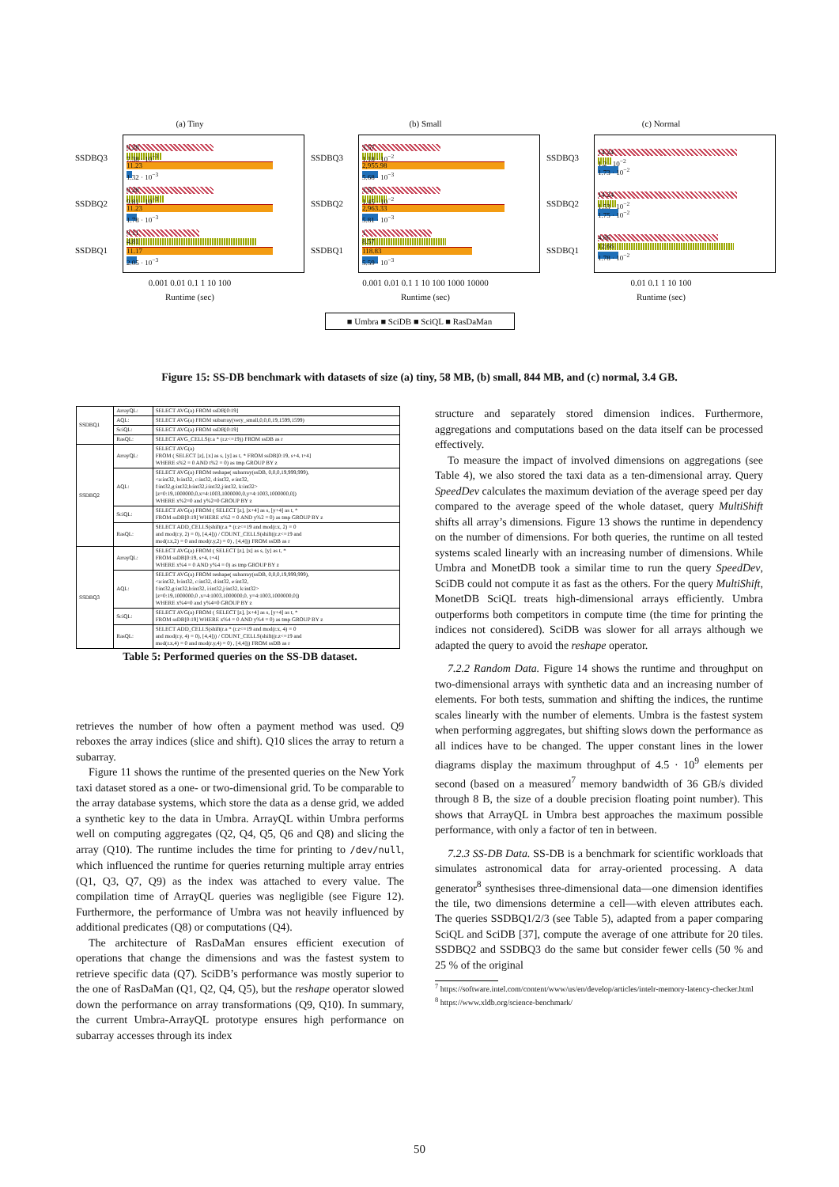(a) Tiny
SSDBQ3
SSDBQ2
SSDBQ1
0.28
7.38 · 10<sup>−3</sup>
11.23
1.32 · 10<sup>−3</sup>
0.28
9.81 · 10<sup>−3</sup>
11.23
1.78 · 10<sup>−3</sup>
0.11
4.81
11.17
2.05 · 10<sup>−3</sup>
0.001 0.01 0.1 1 10 100
Runtime (sec)
(b) Small
SSDBQ3
SSDBQ2
SSDBQ1
3.57
1.18 · 10<sup>−2</sup>
2,955.98
5.68 · 10<sup>−3</sup>
3.57
1.45 · 10<sup>−2</sup>
2,963.33
5.81 · 10<sup>−3</sup>
1
8.57
118.83
5.59 · 10<sup>−3</sup>
0.001 0.01 0.1 1 10 100 1000 10000
Runtime (sec)
(c) Normal
SSDBQ3
SSDBQ2
SSDBQ1
14.24
1.2 · 10<sup>−2</sup>
1.73 · 10<sup>−2</sup>
14.24
1.53 · 10<sup>−2</sup>
1.75 · 10<sup>−2</sup>
4.86
12.66
1.78 · 10<sup>−2</sup>
0.01 0.1 1 10 100
Runtime (sec)
■ Umbra ■ SciDB ■ SciQL ■ RasDaMan
Figure 15: SS-DB benchmark with datasets of size (a) tiny, 58 MB, (b) small, 844 MB, and (c) normal, 3.4 GB.
| SSDBQ1 | ArrayQL: | SELECT AVG(a) FROM ssDB[0:19] |
| | AQL: | SELECT AVG(a) FROM subarray(very_small,0,0,0,19,1599,1599) |
| | SciQL: | SELECT AVG(a) FROM ssDB[0:19] |
| | RasQL: | SELECT AVG_CELLS(r.a * (r.z<=19)) FROM ssDB as r |
| SSDBQ2 | ArrayQL: | SELECT AVG(a) FROM ( SELECT [z], [x] as s, [y] as t, * FROM ssDB[0:19, s+4, t+4] WHERE s%2 = 0 AND t%2 = 0) as tmp GROUP BY z |
| | AQL: | SELECT AVG(a) FROM reshape( subarray(ssDB, 0,0,0,19,999,999), <a:int32, b:int32, c:int32, d:int32, e:int32, f:int32,g:int32,h:int32,i:int32,j:int32, k:int32> [z=0:19,1000000,0,x=4:1003,1000000,0,y=4:1003,1000000,0]) WHERE x%2=0 and y%2=0 GROUP BY z |
| | SciQL: | SELECT AVG(a) FROM ( SELECT [z], [x+4] as s, [y+4] as t, * FROM ssDB[0:19] WHERE x%2 = 0 AND y%2 = 0) as tmp GROUP BY z |
| | RasQL: | SELECT ADD_CELLS(shift(r.a * (r.z<=19 and mod(r.x, 2) = 0 and mod(r.y, 2) = 0), [4,4])) / COUNT_CELLS(shift((r.z<=19 and mod(r.x,2) = 0 and mod(r.y,2) = 0) , [4,4])) FROM ssDB as r |
| SSDBQ3 | ArrayQL: | SELECT AVG(a) FROM ( SELECT [z], [x] as s, [y] as t, * FROM ssDB[0:19, s+4, t+4] WHERE x%4 = 0 AND y%4 = 0) as tmp GROUP BY z |
| | AQL: | SELECT AVG(a) FROM reshape( subarray(ssDB, 0,0,0,19,999,999), <a:int32, b:int32, c:int32, d:int32, e:int32, f:int32,g:int32,h:int32, i:int32,j:int32, k:int32> [z=0:19,1000000,0 ,x=4:1003,1000000,0, y=4:1003,1000000,0]) WHERE x%4=0 and y%4=0 GROUP BY z |
| | SciQL: | SELECT AVG(a) FROM ( SELECT [z], [x+4] as s, [y+4] as t, * FROM ssDB[0:19] WHERE x%4 = 0 AND y%4 = 0) as tmp GROUP BY z |
| | RasQL: | SELECT ADD_CELLS(shift(r.a * (r.z<=19 and mod(r.x, 4) = 0 and mod(r.y, 4) = 0), [4,4])) / COUNT_CELLS(shift((r.z<=19 and mod(r.x,4) = 0 and mod(r.y,4) = 0) , [4,4])) FROM ssDB as r |
Table 5: Performed queries on the SS-DB dataset.
retrieves the number of how often a payment method was used. Q9 reboxes the array indices (slice and shift). Q10 slices the array to return a subarray.
Figure 11 shows the runtime of the presented queries on the New York taxi dataset stored as a one- or two-dimensional grid. To be comparable to the array database systems, which store the data as a dense grid, we added a synthetic key to the data in Umbra. ArrayQL within Umbra performs well on computing aggregates (Q2, Q4, Q5, Q6 and Q8) and slicing the array (Q10). The runtime includes the time for printing to /dev/null, which influenced the runtime for queries returning multiple array entries (Q1, Q3, Q7, Q9) as the index was attached to every value. The compilation time of ArrayQL queries was negligible (see Figure 12). Furthermore, the performance of Umbra was not heavily influenced by additional predicates (Q8) or computations (Q4).
The architecture of RasDaMan ensures efficient execution of operations that change the dimensions and was the fastest system to retrieve specific data (Q7). SciDB’s performance was mostly superior to the one of RasDaMan (Q1, Q2, Q4, Q5), but the reshape operator slowed down the performance on array transformations (Q9, Q10). In summary, the current Umbra-ArrayQL prototype ensures high performance on subarray accesses through its index
structure and separately stored dimension indices. Furthermore, aggregations and computations based on the data itself can be processed effectively.
To measure the impact of involved dimensions on aggregations (see Table 4), we also stored the taxi data as a ten-dimensional array. Query SpeedDev calculates the maximum deviation of the average speed per day compared to the average speed of the whole dataset, query MultiShift shifts all array’s dimensions. Figure 13 shows the runtime in dependency on the number of dimensions. For both queries, the runtime on all tested systems scaled linearly with an increasing number of dimensions. While Umbra and MonetDB took a similar time to run the query SpeedDev, SciDB could not compute it as fast as the others. For the query MultiShift, MonetDB SciQL treats high-dimensional arrays efficiently. Umbra outperforms both competitors in compute time (the time for printing the indices not considered). SciDB was slower for all arrays although we adapted the query to avoid the reshape operator.
7.2.2 Random Data. Figure 14 shows the runtime and throughput on two-dimensional arrays with synthetic data and an increasing number of elements. For both tests, summation and shifting the indices, the runtime scales linearly with the number of elements. Umbra is the fastest system when performing aggregates, but shifting slows down the performance as all indices have to be changed. The upper constant lines in the lower diagrams display the maximum throughput of 4.5 · 10<sup>9</sup> elements per second (based on a measured<sup>7</sup> memory bandwidth of 36 GB/s divided through 8 B, the size of a double precision floating point number). This shows that ArrayQL in Umbra best approaches the maximum possible performance, with only a factor of ten in between.
7.2.3 SS-DB Data. SS-DB is a benchmark for scientific workloads that simulates astronomical data for array-oriented processing. A data generator<sup>8</sup> synthesises three-dimensional data—one dimension identifies the tile, two dimensions determine a cell—with eleven attributes each. The queries SSDBQ1/2/3 (see Table 5), adapted from a paper comparing SciQL and SciDB [37], compute the average of one attribute for 20 tiles. SSDBQ2 and SSDBQ3 do the same but consider fewer cells (50 % and 25 % of the original
<sup>7</sup> https://software.intel.com/content/www/us/en/develop/articles/intelr-memory-latency-checker.html
<sup>8</sup> https://www.xldb.org/science-benchmark/
50